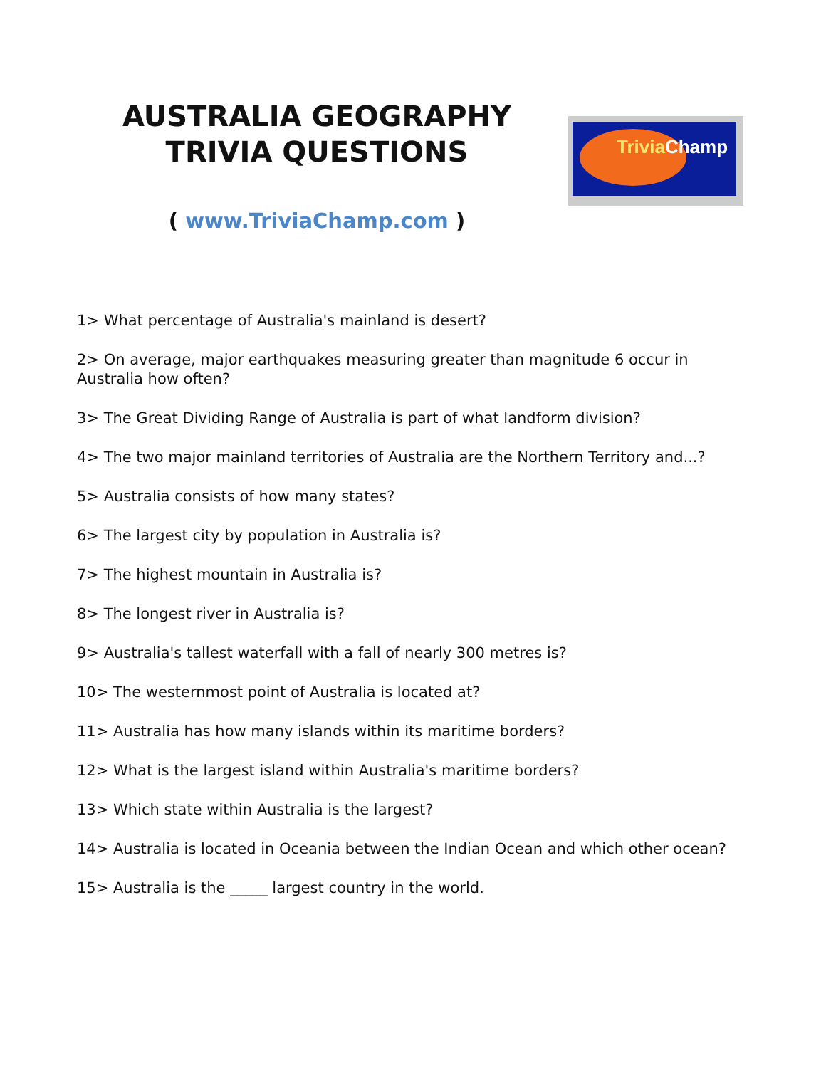AUSTRALIA GEOGRAPHY
TRIVIA QUESTIONS
( www.TriviaChamp.com )
TriviaChamp
1> What percentage of Australia's mainland is desert?
2> On average, major earthquakes measuring greater than magnitude 6 occur in Australia how often?
3> The Great Dividing Range of Australia is part of what landform division?
4> The two major mainland territories of Australia are the Northern Territory and...?
5> Australia consists of how many states?
6> The largest city by population in Australia is?
7> The highest mountain in Australia is?
8> The longest river in Australia is?
9> Australia's tallest waterfall with a fall of nearly 300 metres is?
10> The westernmost point of Australia is located at?
11> Australia has how many islands within its maritime borders?
12> What is the largest island within Australia's maritime borders?
13> Which state within Australia is the largest?
14> Australia is located in Oceania between the Indian Ocean and which other ocean?
15> Australia is the _____ largest country in the world.